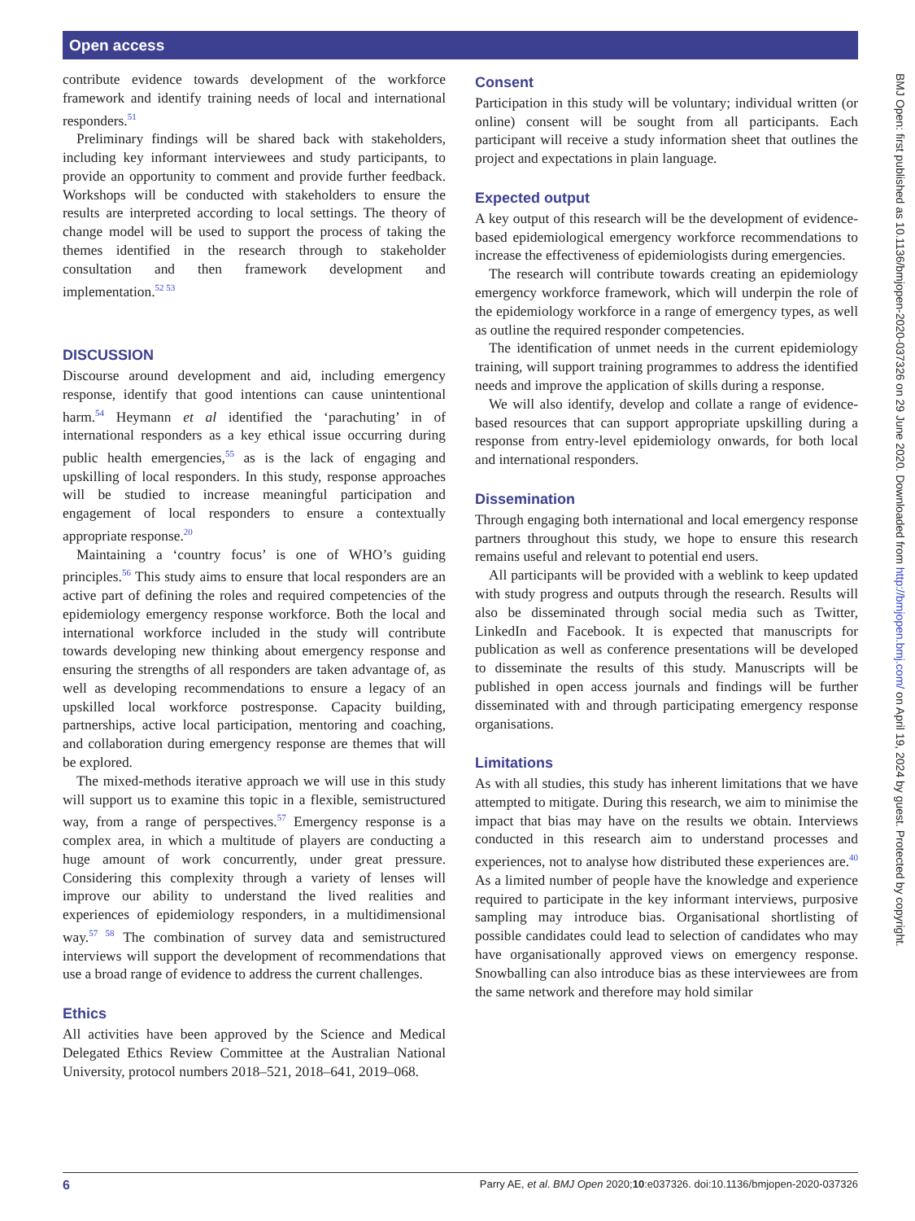Open access
contribute evidence towards development of the workforce framework and identify training needs of local and international responders.<sup>51</sup>
Preliminary findings will be shared back with stakeholders, including key informant interviewees and study participants, to provide an opportunity to comment and provide further feedback. Workshops will be conducted with stakeholders to ensure the results are interpreted according to local settings. The theory of change model will be used to support the process of taking the themes identified in the research through to stakeholder consultation and then framework development and implementation.<sup>52 53</sup>
DISCUSSION
Discourse around development and aid, including emergency response, identify that good intentions can cause unintentional harm.<sup>54</sup> Heymann et al identified the ‘parachuting’ in of international responders as a key ethical issue occurring during public health emergencies,<sup>55</sup> as is the lack of engaging and upskilling of local responders. In this study, response approaches will be studied to increase meaningful participation and engagement of local responders to ensure a contextually appropriate response.<sup>20</sup>
Maintaining a ‘country focus’ is one of WHO’s guiding principles.<sup>56</sup> This study aims to ensure that local responders are an active part of defining the roles and required competencies of the epidemiology emergency response workforce. Both the local and international workforce included in the study will contribute towards developing new thinking about emergency response and ensuring the strengths of all responders are taken advantage of, as well as developing recommendations to ensure a legacy of an upskilled local workforce postresponse. Capacity building, partnerships, active local participation, mentoring and coaching, and collaboration during emergency response are themes that will be explored.
The mixed-methods iterative approach we will use in this study will support us to examine this topic in a flexible, semistructured way, from a range of perspectives.<sup>57</sup> Emergency response is a complex area, in which a multitude of players are conducting a huge amount of work concurrently, under great pressure. Considering this complexity through a variety of lenses will improve our ability to understand the lived realities and experiences of epidemiology responders, in a multidimensional way.<sup>57 58</sup> The combination of survey data and semistructured interviews will support the development of recommendations that use a broad range of evidence to address the current challenges.
Ethics
All activities have been approved by the Science and Medical Delegated Ethics Review Committee at the Australian National University, protocol numbers 2018–521, 2018–641, 2019–068.
Consent
Participation in this study will be voluntary; individual written (or online) consent will be sought from all participants. Each participant will receive a study information sheet that outlines the project and expectations in plain language.
Expected output
A key output of this research will be the development of evidence-based epidemiological emergency workforce recommendations to increase the effectiveness of epidemiologists during emergencies.
The research will contribute towards creating an epidemiology emergency workforce framework, which will underpin the role of the epidemiology workforce in a range of emergency types, as well as outline the required responder competencies.
The identification of unmet needs in the current epidemiology training, will support training programmes to address the identified needs and improve the application of skills during a response.
We will also identify, develop and collate a range of evidence-based resources that can support appropriate upskilling during a response from entry-level epidemiology onwards, for both local and international responders.
Dissemination
Through engaging both international and local emergency response partners throughout this study, we hope to ensure this research remains useful and relevant to potential end users.
All participants will be provided with a weblink to keep updated with study progress and outputs through the research. Results will also be disseminated through social media such as Twitter, LinkedIn and Facebook. It is expected that manuscripts for publication as well as conference presentations will be developed to disseminate the results of this study. Manuscripts will be published in open access journals and findings will be further disseminated with and through participating emergency response organisations.
Limitations
As with all studies, this study has inherent limitations that we have attempted to mitigate. During this research, we aim to minimise the impact that bias may have on the results we obtain. Interviews conducted in this research aim to understand processes and experiences, not to analyse how distributed these experiences are.<sup>40</sup> As a limited number of people have the knowledge and experience required to participate in the key informant interviews, purposive sampling may introduce bias. Organisational shortlisting of possible candidates could lead to selection of candidates who may have organisationally approved views on emergency response. Snowballing can also introduce bias as these interviewees are from the same network and therefore may hold similar
BMJ Open: first published as 10.1136/bmjopen-2020-037326 on 29 June 2020. Downloaded from http://bmjopen.bmj.com/ on April 19, 2024 by guest. Protected by copyright.
6 Parry AE, et al. BMJ Open 2020;10:e037326. doi:10.1136/bmjopen-2020-037326